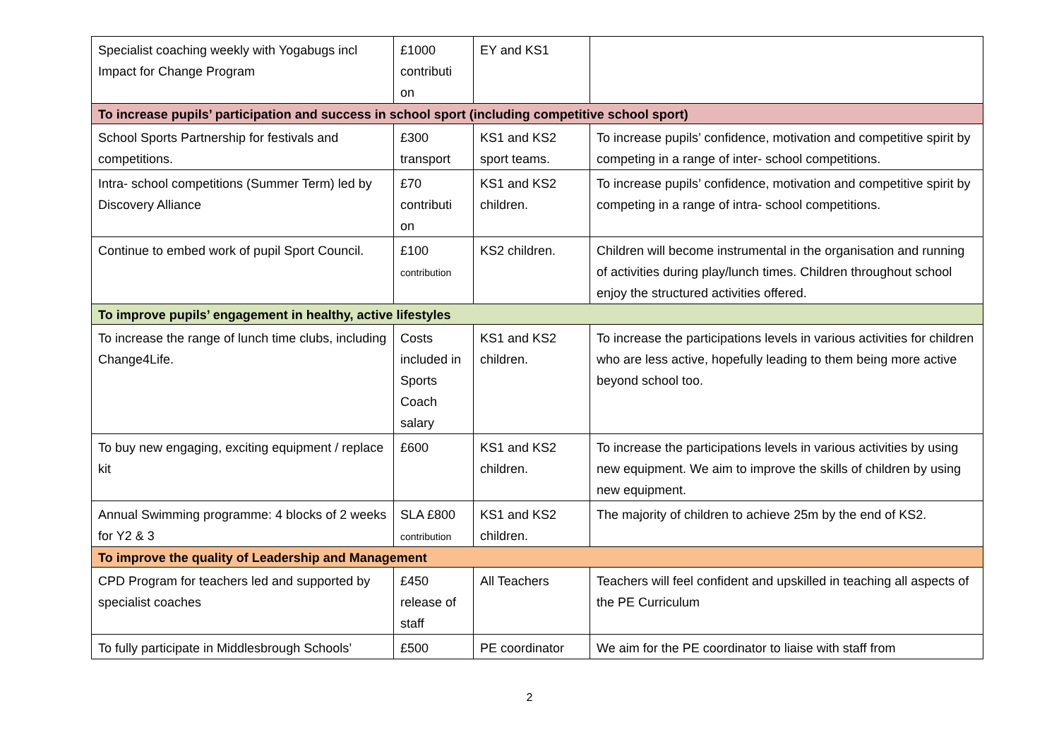| Specialist coaching weekly with Yogabugs incl Impact for Change Program | £1000 contributi on | EY and KS1 | |
| To increase pupils’ participation and success in school sport (including competitive school sport) | | | |
| School Sports Partnership for festivals and competitions. | £300 transport | KS1 and KS2 sport teams. | To increase pupils’ confidence, motivation and competitive spirit by competing in a range of inter- school competitions. |
| Intra- school competitions (Summer Term) led by Discovery Alliance | £70 contributi on | KS1 and KS2 children. | To increase pupils’ confidence, motivation and competitive spirit by competing in a range of intra- school competitions. |
| Continue to embed work of pupil Sport Council. | £100 contribution | KS2 children. | Children will become instrumental in the organisation and running of activities during play/lunch times. Children throughout school enjoy the structured activities offered. |
| To improve pupils’ engagement in healthy, active lifestyles | | | |
| To increase the range of lunch time clubs, including Change4Life. | Costs included in Sports Coach salary | KS1 and KS2 children. | To increase the participations levels in various activities for children who are less active, hopefully leading to them being more active beyond school too. |
| To buy new engaging, exciting equipment / replace kit | £600 | KS1 and KS2 children. | To increase the participations levels in various activities by using new equipment. We aim to improve the skills of children by using new equipment. |
| Annual Swimming programme: 4 blocks of 2 weeks for Y2 & 3 | SLA £800 contribution | KS1 and KS2 children. | The majority of children to achieve 25m by the end of KS2. |
| To improve the quality of Leadership and Management | | | |
| CPD Program for teachers led and supported by specialist coaches | £450 release of staff | All Teachers | Teachers will feel confident and upskilled in teaching all aspects of the PE Curriculum |
| To fully participate in Middlesbrough Schools’ | £500 | PE coordinator | We aim for the PE coordinator to liaise with staff from |
2